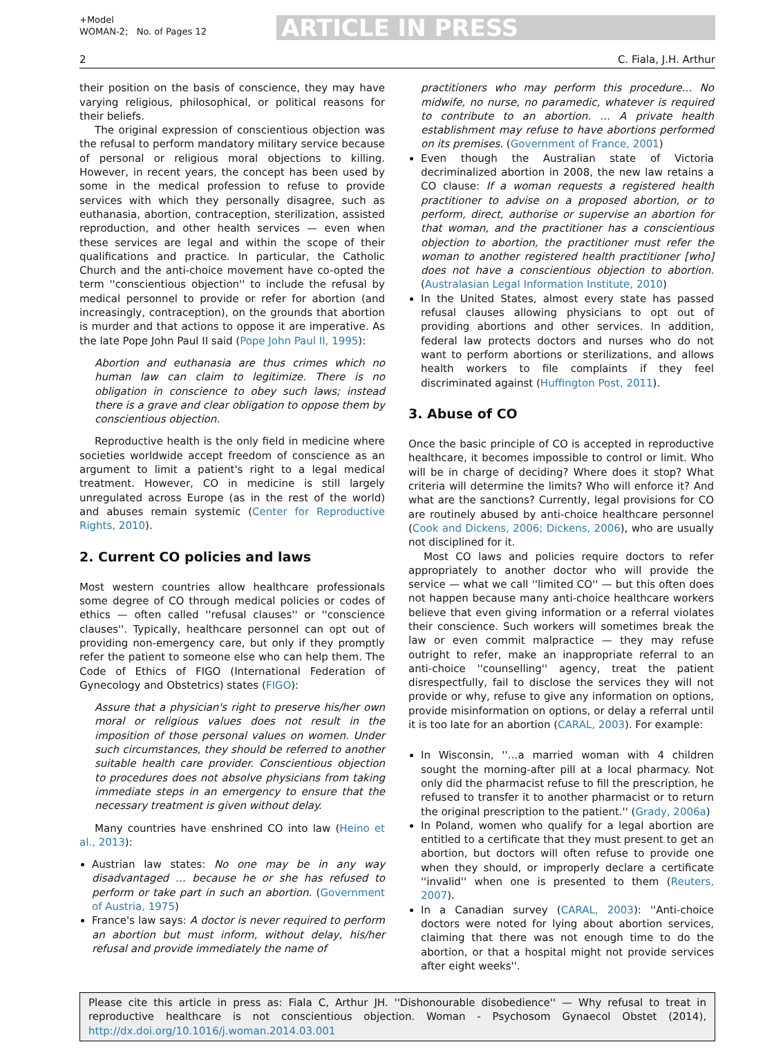+Model
WOMAN-2; No. of Pages 12
ARTICLE IN PRESS
2 C. Fiala, J.H. Arthur
their position on the basis of conscience, they may have varying religious, philosophical, or political reasons for their beliefs.
The original expression of conscientious objection was the refusal to perform mandatory military service because of personal or religious moral objections to killing. However, in recent years, the concept has been used by some in the medical profession to refuse to provide services with which they personally disagree, such as euthanasia, abortion, contraception, sterilization, assisted reproduction, and other health services — even when these services are legal and within the scope of their qualifications and practice. In particular, the Catholic Church and the anti-choice movement have co-opted the term ''conscientious objection'' to include the refusal by medical personnel to provide or refer for abortion (and increasingly, contraception), on the grounds that abortion is murder and that actions to oppose it are imperative. As the late Pope John Paul II said (Pope John Paul II, 1995):
Abortion and euthanasia are thus crimes which no human law can claim to legitimize. There is no obligation in conscience to obey such laws; instead there is a grave and clear obligation to oppose them by conscientious objection.
Reproductive health is the only field in medicine where societies worldwide accept freedom of conscience as an argument to limit a patient's right to a legal medical treatment. However, CO in medicine is still largely unregulated across Europe (as in the rest of the world) and abuses remain systemic (Center for Reproductive Rights, 2010).
2. Current CO policies and laws
Most western countries allow healthcare professionals some degree of CO through medical policies or codes of ethics — often called ''refusal clauses'' or ''conscience clauses''. Typically, healthcare personnel can opt out of providing non-emergency care, but only if they promptly refer the patient to someone else who can help them. The Code of Ethics of FIGO (International Federation of Gynecology and Obstetrics) states (FIGO):
Assure that a physician's right to preserve his/her own moral or religious values does not result in the imposition of those personal values on women. Under such circumstances, they should be referred to another suitable health care provider. Conscientious objection to procedures does not absolve physicians from taking immediate steps in an emergency to ensure that the necessary treatment is given without delay.
Many countries have enshrined CO into law (Heino et al., 2013):
Austrian law states: No one may be in any way disadvantaged … because he or she has refused to perform or take part in such an abortion. (Government of Austria, 1975)
France's law says: A doctor is never required to perform an abortion but must inform, without delay, his/her refusal and provide immediately the name of
practitioners who may perform this procedure… No midwife, no nurse, no paramedic, whatever is required to contribute to an abortion. … A private health establishment may refuse to have abortions performed on its premises. (Government of France, 2001)
Even though the Australian state of Victoria decriminalized abortion in 2008, the new law retains a CO clause: If a woman requests a registered health practitioner to advise on a proposed abortion, or to perform, direct, authorise or supervise an abortion for that woman, and the practitioner has a conscientious objection to abortion, the practitioner must refer the woman to another registered health practitioner [who] does not have a conscientious objection to abortion. (Australasian Legal Information Institute, 2010)
In the United States, almost every state has passed refusal clauses allowing physicians to opt out of providing abortions and other services. In addition, federal law protects doctors and nurses who do not want to perform abortions or sterilizations, and allows health workers to file complaints if they feel discriminated against (Huffington Post, 2011).
3. Abuse of CO
Once the basic principle of CO is accepted in reproductive healthcare, it becomes impossible to control or limit. Who will be in charge of deciding? Where does it stop? What criteria will determine the limits? Who will enforce it? And what are the sanctions? Currently, legal provisions for CO are routinely abused by anti-choice healthcare personnel (Cook and Dickens, 2006; Dickens, 2006), who are usually not disciplined for it.
Most CO laws and policies require doctors to refer appropriately to another doctor who will provide the service — what we call ''limited CO'' — but this often does not happen because many anti-choice healthcare workers believe that even giving information or a referral violates their conscience. Such workers will sometimes break the law or even commit malpractice — they may refuse outright to refer, make an inappropriate referral to an anti-choice ''counselling'' agency, treat the patient disrespectfully, fail to disclose the services they will not provide or why, refuse to give any information on options, provide misinformation on options, or delay a referral until it is too late for an abortion (CARAL, 2003). For example:
In Wisconsin, ''…a married woman with 4 children sought the morning-after pill at a local pharmacy. Not only did the pharmacist refuse to fill the prescription, he refused to transfer it to another pharmacist or to return the original prescription to the patient.'' (Grady, 2006a)
In Poland, women who qualify for a legal abortion are entitled to a certificate that they must present to get an abortion, but doctors will often refuse to provide one when they should, or improperly declare a certificate ''invalid'' when one is presented to them (Reuters, 2007).
In a Canadian survey (CARAL, 2003): ''Anti-choice doctors were noted for lying about abortion services, claiming that there was not enough time to do the abortion, or that a hospital might not provide services after eight weeks''.
Please cite this article in press as: Fiala C, Arthur JH. ''Dishonourable disobedience'' — Why refusal to treat in reproductive healthcare is not conscientious objection. Woman - Psychosom Gynaecol Obstet (2014), http://dx.doi.org/10.1016/j.woman.2014.03.001